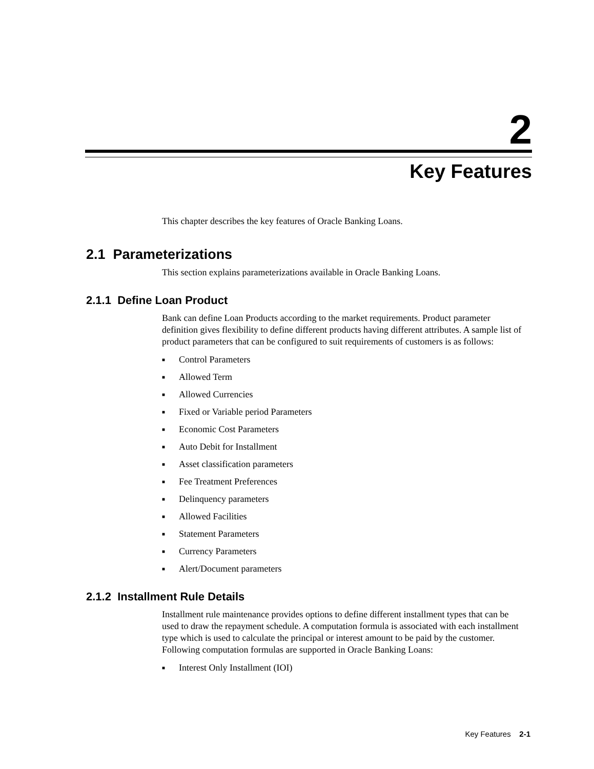2
Key Features
This chapter describes the key features of Oracle Banking Loans.
2.1 Parameterizations
This section explains parameterizations available in Oracle Banking Loans.
2.1.1 Define Loan Product
Bank can define Loan Products according to the market requirements. Product parameter definition gives flexibility to define different products having different attributes. A sample list of product parameters that can be configured to suit requirements of customers is as follows:
■ Control Parameters
■ Allowed Term
■ Allowed Currencies
■ Fixed or Variable period Parameters
■ Economic Cost Parameters
■ Auto Debit for Installment
■ Asset classification parameters
■ Fee Treatment Preferences
■ Delinquency parameters
■ Allowed Facilities
■ Statement Parameters
■ Currency Parameters
■ Alert/Document parameters
2.1.2 Installment Rule Details
Installment rule maintenance provides options to define different installment types that can be used to draw the repayment schedule. A computation formula is associated with each installment type which is used to calculate the principal or interest amount to be paid by the customer. Following computation formulas are supported in Oracle Banking Loans:
■ Interest Only Installment (IOI)
Key Features 2-1